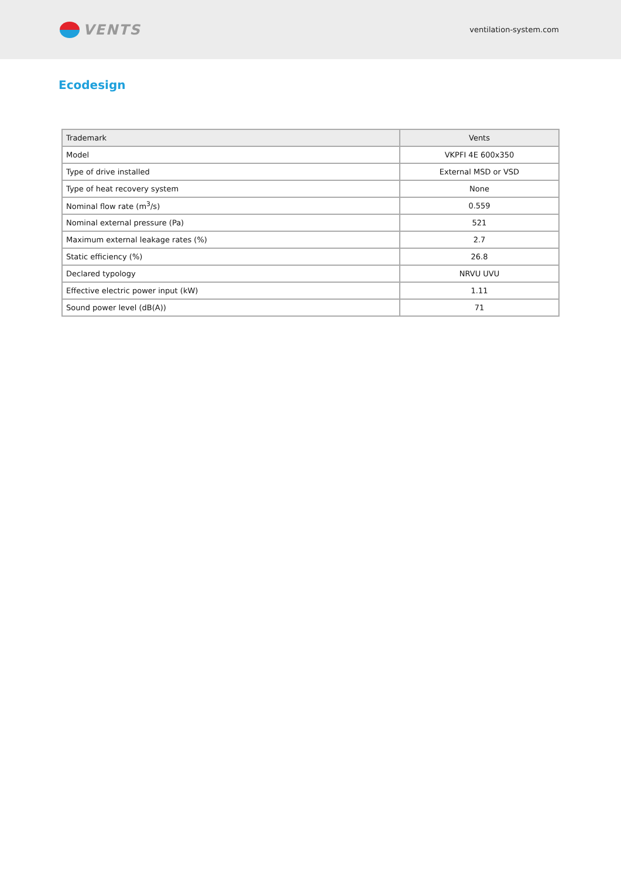VENTS
ventilation-system.com
Ecodesign
| Trademark | Vents |
| --- | --- |
| Model | VKPFI 4E 600x350 |
| Type of drive installed | External MSD or VSD |
| Type of heat recovery system | None |
| Nominal flow rate (m<sup>3</sup>/s) | 0.559 |
| Nominal external pressure (Pa) | 521 |
| Maximum external leakage rates (%) | 2.7 |
| Static efficiency (%) | 26.8 |
| Declared typology | NRVU UVU |
| Effective electric power input (kW) | 1.11 |
| Sound power level (dB(A)) | 71 |